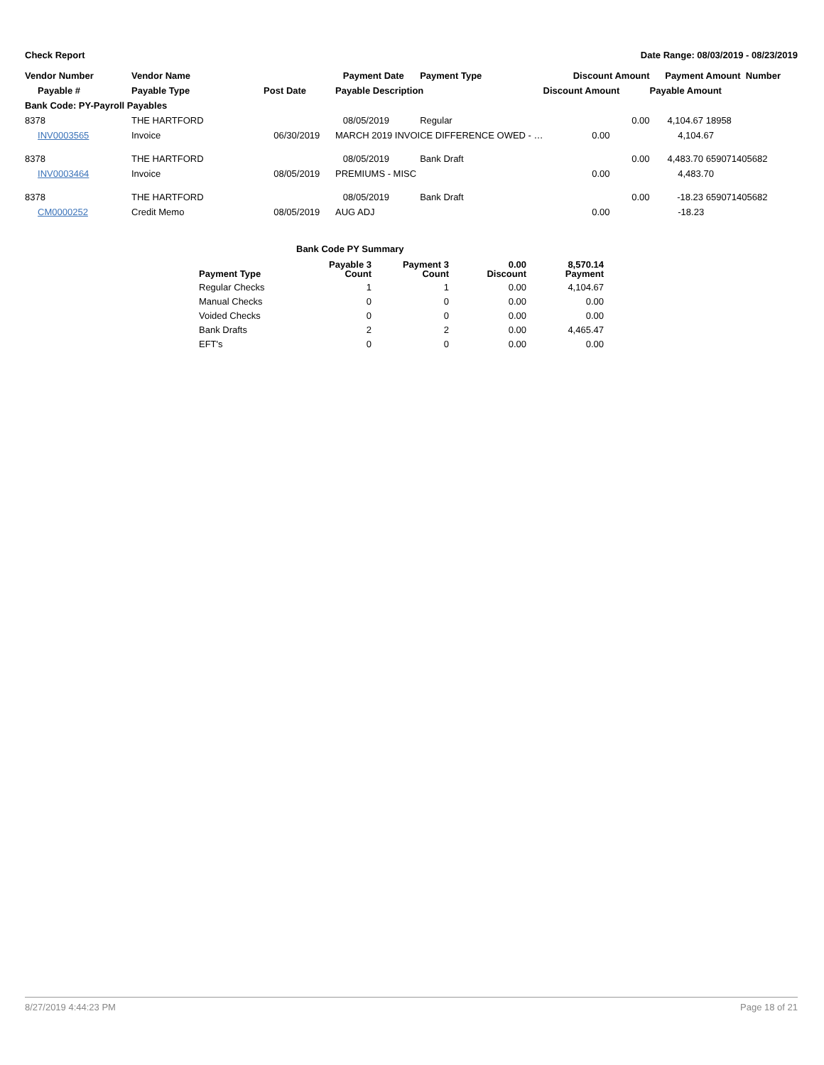Check Report Date Range: 08/03/2019 - 08/23/2019
| Vendor Number | Vendor Name | | Payment Date | Payment Type | Discount Amount | Payment Amount Number | |
| --- | --- | --- | --- | --- | --- | --- | --- |
| Payable # | Payable Type | Post Date | Payable Description | | Discount Amount | Payable Amount | |
| Bank Code: PY-Payroll Payables | | | | | | | |
| 8378 | THE HARTFORD | | 08/05/2019 | Regular | 0.00 | 4,104.67 | 18958 |
| INV0003565 | Invoice | 06/30/2019 | MARCH 2019 INVOICE DIFFERENCE OWED - … | | 0.00 | 4,104.67 | |
| 8378 | THE HARTFORD | | 08/05/2019 | Bank Draft | 0.00 | 4,483.70 | 659071405682 |
| INV0003464 | Invoice | 08/05/2019 | PREMIUMS - MISC | | 0.00 | 4,483.70 | |
| 8378 | THE HARTFORD | | 08/05/2019 | Bank Draft | 0.00 | -18.23 | 659071405682 |
| CM0000252 | Credit Memo | 08/05/2019 | AUG ADJ | | 0.00 | -18.23 | |
Bank Code PY Summary
| Payment Type | Payable 3 Count | Payment 3 Count | 0.00 Discount | 8,570.14 Payment |
| --- | --- | --- | --- | --- |
| Regular Checks | 1 | 1 | 0.00 | 4,104.67 |
| Manual Checks | 0 | 0 | 0.00 | 0.00 |
| Voided Checks | 0 | 0 | 0.00 | 0.00 |
| Bank Drafts | 2 | 2 | 0.00 | 4,465.47 |
| EFT's | 0 | 0 | 0.00 | 0.00 |
8/27/2019 4:44:23 PM Page 18 of 21